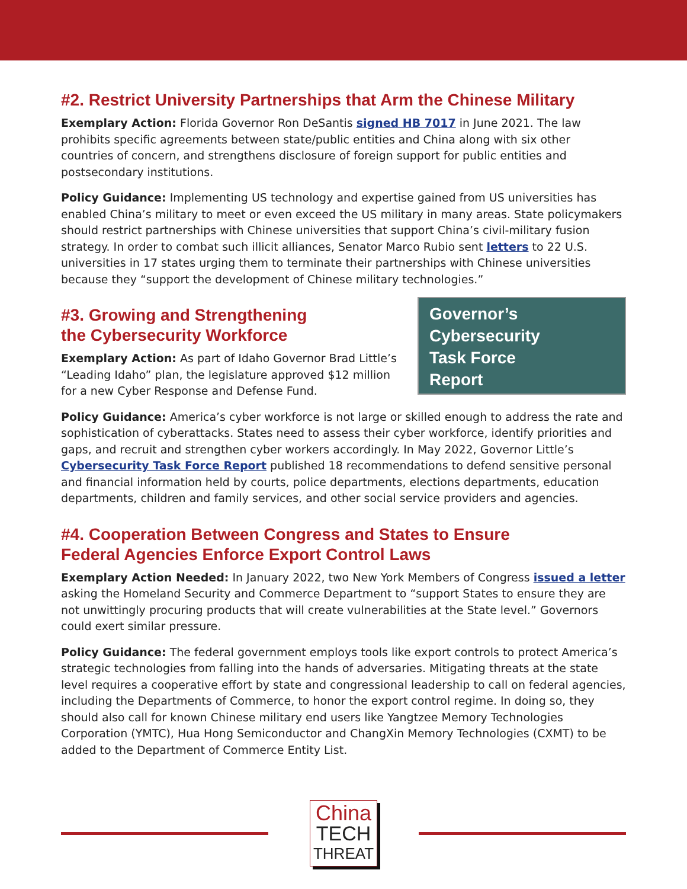#2. Restrict University Partnerships that Arm the Chinese Military
Exemplary Action: Florida Governor Ron DeSantis signed HB 7017 in June 2021. The law prohibits specific agreements between state/public entities and China along with six other countries of concern, and strengthens disclosure of foreign support for public entities and postsecondary institutions.
Policy Guidance: Implementing US technology and expertise gained from US universities has enabled China’s military to meet or even exceed the US military in many areas. State policymakers should restrict partnerships with Chinese universities that support China’s civil-military fusion strategy. In order to combat such illicit alliances, Senator Marco Rubio sent letters to 22 U.S. universities in 17 states urging them to terminate their partnerships with Chinese universities because they “support the development of Chinese military technologies.”
Governor’s
Cybersecurity
Task Force
Report
#3. Growing and Strengthening
the Cybersecurity Workforce
Exemplary Action: As part of Idaho Governor Brad Little’s “Leading Idaho” plan, the legislature approved $12 million for a new Cyber Response and Defense Fund.
Policy Guidance: America’s cyber workforce is not large or skilled enough to address the rate and sophistication of cyberattacks. States need to assess their cyber workforce, identify priorities and gaps, and recruit and strengthen cyber workers accordingly. In May 2022, Governor Little’s Cybersecurity Task Force Report published 18 recommendations to defend sensitive personal and financial information held by courts, police departments, elections departments, education departments, children and family services, and other social service providers and agencies.
#4. Cooperation Between Congress and States to Ensure
Federal Agencies Enforce Export Control Laws
Exemplary Action Needed: In January 2022, two New York Members of Congress issued a letter asking the Homeland Security and Commerce Department to “support States to ensure they are not unwittingly procuring products that will create vulnerabilities at the State level.” Governors could exert similar pressure.
Policy Guidance: The federal government employs tools like export controls to protect America’s strategic technologies from falling into the hands of adversaries. Mitigating threats at the state level requires a cooperative effort by state and congressional leadership to call on federal agencies, including the Departments of Commerce, to honor the export control regime. In doing so, they should also call for known Chinese military end users like Yangtzee Memory Technologies Corporation (YMTC), Hua Hong Semiconductor and ChangXin Memory Technologies (CXMT) to be added to the Department of Commerce Entity List.
China
TECH
THREAT